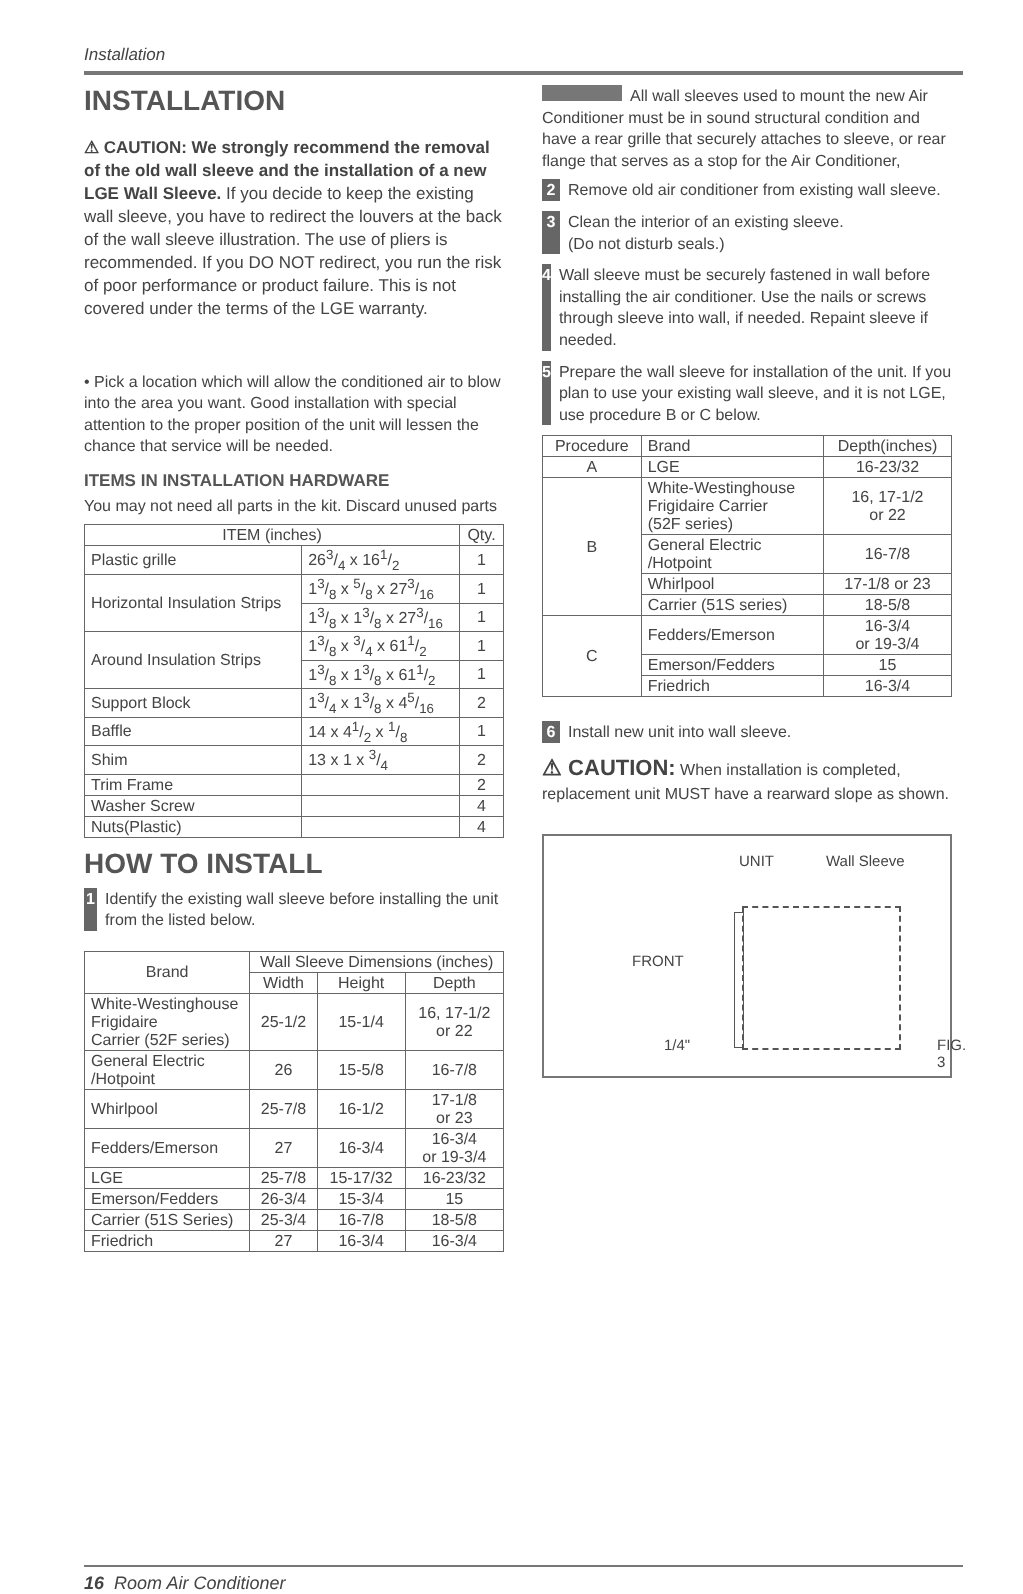Installation
INSTALLATION
⚠ CAUTION: We strongly recommend the removal of the old wall sleeve and the installation of a new LGE Wall Sleeve. If you decide to keep the existing wall sleeve, you have to redirect the louvers at the back of the wall sleeve illustration. The use of pliers is recommended. If you DO NOT redirect, you run the risk of poor performance or product failure. This is not covered under the terms of the LGE warranty.
• Pick a location which will allow the conditioned air to blow into the area you want. Good installation with special attention to the proper position of the unit will lessen the chance that service will be needed.
ITEMS IN INSTALLATION HARDWARE
You may not need all parts in the kit. Discard unused parts
| ITEM (inches) | | Qty. |
| --- | --- | --- |
| Plastic grille | 263/4 x 161/2 | 1 |
| Horizontal Insulation Strips | 13/8 x 5/8 x 273/16 | 1 |
| | 13/8 x 13/8 x 273/16 | 1 |
| Around Insulation Strips | 13/8 x 3/4 x 611/2 | 1 |
| | 13/8 x 13/8 x 611/2 | 1 |
| Support Block | 13/4 x 13/8 x 45/16 | 2 |
| Baffle | 14 x 41/2 x 1/8 | 1 |
| Shim | 13 x 1 x 3/4 | 2 |
| Trim Frame | | 2 |
| Washer Screw | | 4 |
| Nuts(Plastic) | | 4 |
HOW TO INSTALL
1 Identify the existing wall sleeve before installing the unit from the listed below.
| Brand | Wall Sleeve Dimensions (inches) | | |
| --- | --- | --- | --- |
| | Width | Height | Depth |
| White-Westinghouse Frigidaire Carrier (52F series) | 25-1/2 | 15-1/4 | 16, 17-1/2 or 22 |
| General Electric /Hotpoint | 26 | 15-5/8 | 16-7/8 |
| Whirlpool | 25-7/8 | 16-1/2 | 17-1/8 or 23 |
| Fedders/Emerson | 27 | 16-3/4 | 16-3/4 or 19-3/4 |
| LGE | 25-7/8 | 15-17/32 | 16-23/32 |
| Emerson/Fedders | 26-3/4 | 15-3/4 | 15 |
| Carrier (51S Series) | 25-3/4 | 16-7/8 | 18-5/8 |
| Friedrich | 27 | 16-3/4 | 16-3/4 |
All wall sleeves used to mount the new Air Conditioner must be in sound structural condition and have a rear grille that securely attaches to sleeve, or rear flange that serves as a stop for the Air Conditioner,
2 Remove old air conditioner from existing wall sleeve.
3 Clean the interior of an existing sleeve.
(Do not disturb seals.)
4 Wall sleeve must be securely fastened in wall before installing the air conditioner. Use the nails or screws through sleeve into wall, if needed. Repaint sleeve if needed.
5 Prepare the wall sleeve for installation of the unit. If you plan to use your existing wall sleeve, and it is not LGE, use procedure B or C below.
| Procedure | Brand | Depth(inches) |
| --- | --- | --- |
| A | LGE | 16-23/32 |
| B | White-Westinghouse Frigidaire Carrier (52F series) | 16, 17-1/2 or 22 |
| | General Electric /Hotpoint | 16-7/8 |
| | Whirlpool | 17-1/8 or 23 |
| | Carrier (51S series) | 18-5/8 |
| C | Fedders/Emerson | 16-3/4 or 19-3/4 |
| | Emerson/Fedders | 15 |
| | Friedrich | 16-3/4 |
6 Install new unit into wall sleeve.
⚠ CAUTION: When installation is completed, replacement unit MUST have a rearward slope as shown.
UNIT Wall Sleeve
FRONT
1/4" FIG. 3
16 Room Air Conditioner